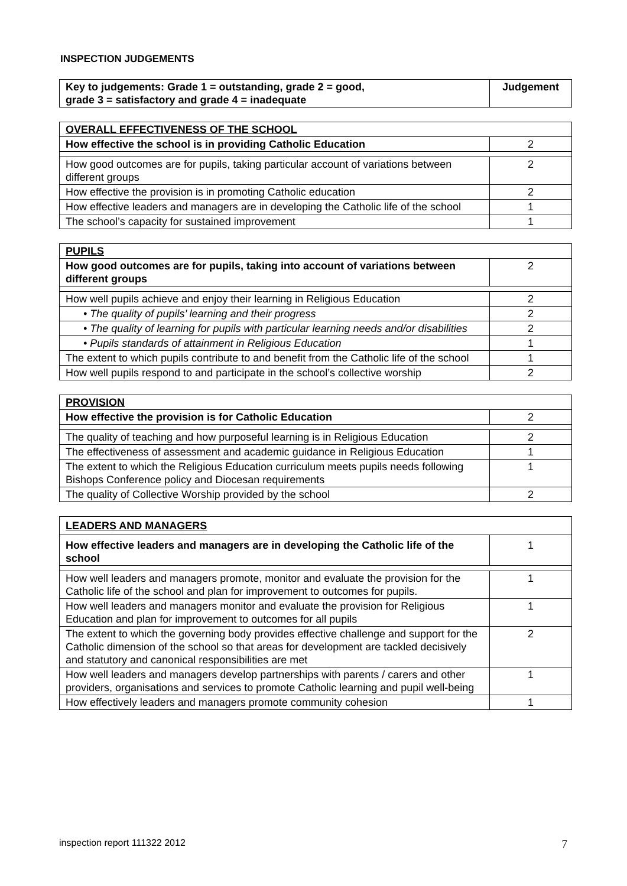INSPECTION JUDGEMENTS
| Key to judgements: Grade 1 = outstanding, grade 2 = good, grade 3 = satisfactory and grade 4 = inadequate | Judgement |
| --- | --- |
| OVERALL EFFECTIVENESS OF THE SCHOOL | |
| How effective the school is in providing Catholic Education | 2 |
| How good outcomes are for pupils, taking particular account of variations between different groups | 2 |
| How effective the provision is in promoting Catholic education | 2 |
| How effective leaders and managers are in developing the Catholic life of the school | 1 |
| The school’s capacity for sustained improvement | 1 |
| PUPILS | |
| How good outcomes are for pupils, taking into account of variations between different groups | 2 |
| How well pupils achieve and enjoy their learning in Religious Education | 2 |
| • The quality of pupils’ learning and their progress | 2 |
| • The quality of learning for pupils with particular learning needs and/or disabilities | 2 |
| • Pupils standards of attainment in Religious Education | 1 |
| The extent to which pupils contribute to and benefit from the Catholic life of the school | 1 |
| How well pupils respond to and participate in the school’s collective worship | 2 |
| PROVISION | |
| How effective the provision is for Catholic Education | 2 |
| The quality of teaching and how purposeful learning is in Religious Education | 2 |
| The effectiveness of assessment and academic guidance in Religious Education | 1 |
| The extent to which the Religious Education curriculum meets pupils needs following Bishops Conference policy and Diocesan requirements | 1 |
| The quality of Collective Worship provided by the school | 2 |
| LEADERS AND MANAGERS | |
| How effective leaders and managers are in developing the Catholic life of the school | 1 |
| How well leaders and managers promote, monitor and evaluate the provision for the Catholic life of the school and plan for improvement to outcomes for pupils. | 1 |
| How well leaders and managers monitor and evaluate the provision for Religious Education and plan for improvement to outcomes for all pupils | 1 |
| The extent to which the governing body provides effective challenge and support for the Catholic dimension of the school so that areas for development are tackled decisively and statutory and canonical responsibilities are met | 2 |
| How well leaders and managers develop partnerships with parents / carers and other providers, organisations and services to promote Catholic learning and pupil well-being | 1 |
| How effectively leaders and managers promote community cohesion | 1 |
inspection report 111322 2012 7